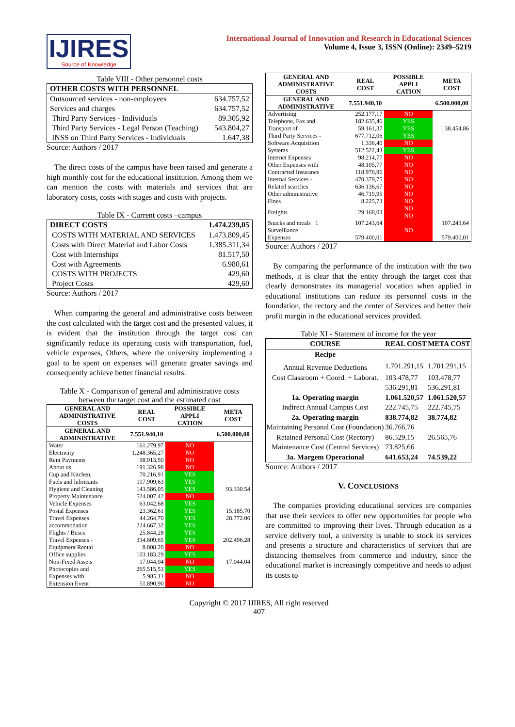IJIRES
Source of Knowledge
International Journal of Innovation and Research in Educational Sciences
Volume 4, Issue 3, ISSN (Online): 2349–5219
Table VIII - Other personnel costs
| OTHER COSTS WITH PERSONNEL | |
| Outsourced services - non-employees | 634.757,52 |
| Services and charges | 634.757,52 |
| Third Party Services - Individuals | 89.305,92 |
| Third Party Services - Legal Person (Teaching) | 543.804,27 |
| INSS on Third Party Services - Individuals | 1.647,38 |
Source: Authors / 2017
The direct costs of the campus have been raised and generate a high monthly cost for the educational institution. Among them we can mention the costs with materials and services that are laboratory costs, costs with stages and costs with projects.
Table IX - Current costs –campus
| DIRECT COSTS | 1.474.239,05 |
| COSTS WITH MATERIAL AND SERVICES | 1.473.809,45 |
| Costs with Direct Material and Labor Costs | 1.385.311,34 |
| Cost with Internships | 81.517,50 |
| Cost with Agreements | 6.980,61 |
| COSTS WITH PROJECTS | 429,60 |
| Project Costs | 429,60 |
Source: Authors / 2017
When comparing the general and administrative costs between the cost calculated with the target cost and the presented values, it is evident that the institution through the target cost can significantly reduce its operating costs with transportation, fuel, vehicle expenses, Others, where the university implementing a goal to be spent on expenses will generate greater savings and consequently achieve better financial results.
Table X - Comparison of general and administrative costs between the target cost and the estimated cost
| GENERAL AND ADMINISTRATIVE COSTS | REAL COST | POSSIBLE APPLI CATION | META COST |
| --- | --- | --- | --- |
| GENERAL AND ADMINISTRATIVE | 7.551.940,10 | | 6.500.000,00 |
| Water | 161.279,97 | NO | |
| Electricity | 1.248.365,27 | NO | |
| Rent Payments | 98.913,50 | NO | |
| About us | 191.326,98 | NO | |
| Cup and Kitchen, | 70.216,91 | YES | |
| Fuels and lubricants | 117.909,63 | YES | |
| Hygiene and Cleaning | 143.586,05 | YES | 93.330.54 |
| Property Maintenance | 524.007,42 | NO | |
| Vehicle Expenses | 63.042,68 | YES | |
| Postal Expenses | 23.362,61 | YES | 15.185.70 |
| Travel Expenses | 44.264,70 | YES | 28.772.06 |
| accommodation | 224.667,32 | YES | |
| Flights / Buses | 25.844,28 | YES | |
| Travel Expenses - | 334.609,65 | YES | 202.496.28 |
| Equipment Rental | 8.808,20 | NO | |
| Office supplies | 103.183,29 | YES | |
| Non-Fixed Assets | 17.044,04 | NO | 17.044.04 |
| Photocopies and | 265.515,53 | YES | |
| Expenses with | 5.985,11 | NO | |
| Extension Event | 51.890,90 | NO | |
| GENERAL AND ADMINISTRATIVE COSTS | REAL COST | POSSIBLE APPLI CATION | META COST |
| --- | --- | --- | --- |
| GENERAL AND ADMINISTRATIVE | 7.551.940,10 | | 6.500.000,00 |
| Advertising | 252.177,17 | NO | |
| Telephone, Fax and | 182.635,46 | YES | |
| Transport of | 59.161,37 | YES | 38.454.86 |
| Third Party Services - | 677.712,06 | YES | |
| Software Acquisition | 1.336,40 | NO | |
| Systems | 512.522,43 | YES | |
| Internet Expenses | 98.214,77 | NO | |
| Other Expenses with | 48.105,77 | NO | |
| Contracted Insurance | 118.976,96 | NO | |
| Internal Services - | 470.379,75 | NO | |
| Related searches | 636.136,67 | NO | |
| Other administrative | 46.719,95 | NO | |
| Fines | 8.225,73 | NO | |
| Freights | 29.168,03 | NO NO | |
| Snacks and meals 1 | 107.243,64 | | 107.243,64 |
| Surveillance | | NO | |
| Expenses | 579.400,01 | | 579.400,01 |
Source: Authors / 2017
By comparing the performance of the institution with the two methods, it is clear that the entity through the target cost that clearly demonstrates its managerial vocation when applied in educational institutions can reduce its personnel costs in the foundation, the rectory and the center of Services and better their profit margin in the educational services provided.
Table XI - Statement of income for the year
| COURSE | REAL COST | META COST |
| --- | --- | --- |
| Recipe | | |
| Annual Revenue Deductions | 1.701.291,15 | 1.701.291,15 |
| Cost Classroom + Coord. + Laborat. | 103.478,77 | 103.478,77 |
| | 536.291,81 | 536.291,81 |
| 1a. Operating margin | 1.061.520,57 | 1.061.520,57 |
| Indirect Annual Campus Cost | 222.745,75 | 222.745,75 |
| 2a. Operating margin | 838.774,82 | 38.774,82 |
| Maintaining Personal Cost (Foundation) | 36.766,76 | |
| Retained Personal Cost (Rectory) | 86.529,15 | 26.565,76 |
| Maintenance Cost (Central Services) | 73.825,66 | |
| 3a. Margem Operacional | 641.653,24 | 74.539,22 |
Source: Authors / 2017
V. CONCLUSIONS
The companies providing educational services are companies that use their services to offer new opportunities for people who are committed to improving their lives. Through education as a service delivery tool, a university is unable to stock its services and presents a structure and characteristics of services that are distancing themselves from commerce and industry, since the educational market is increasingly competitive and needs to adjust its costs to
Copyright © 2017 IJIRES, All right reserved
407